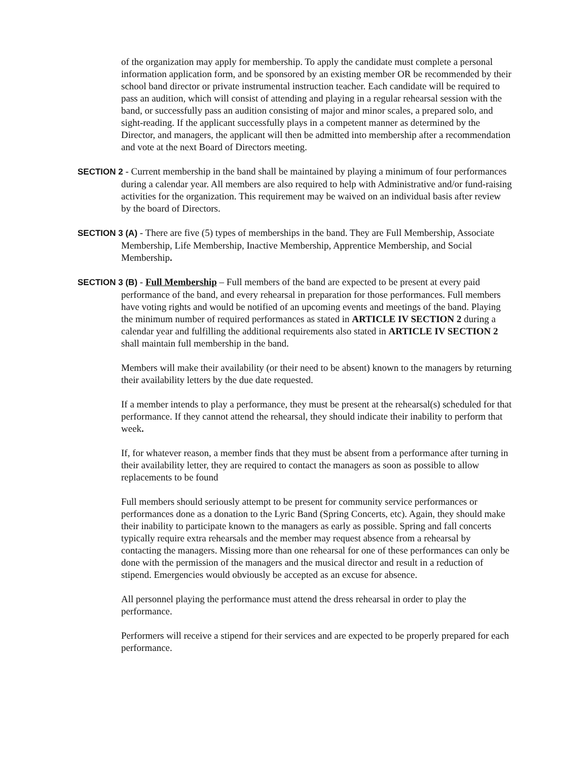of the organization may apply for membership. To apply the candidate must complete a personal information application form, and be sponsored by an existing member OR be recommended by their school band director or private instrumental instruction teacher. Each candidate will be required to pass an audition, which will consist of attending and playing in a regular rehearsal session with the band, or successfully pass an audition consisting of major and minor scales, a prepared solo, and sight-reading. If the applicant successfully plays in a competent manner as determined by the Director, and managers, the applicant will then be admitted into membership after a recommendation and vote at the next Board of Directors meeting.
SECTION 2 - Current membership in the band shall be maintained by playing a minimum of four performances during a calendar year. All members are also required to help with Administrative and/or fund-raising activities for the organization. This requirement may be waived on an individual basis after review by the board of Directors.
SECTION 3 (A) - There are five (5) types of memberships in the band. They are Full Membership, Associate Membership, Life Membership, Inactive Membership, Apprentice Membership, and Social Membership.
SECTION 3 (B) - Full Membership – Full members of the band are expected to be present at every paid performance of the band, and every rehearsal in preparation for those performances. Full members have voting rights and would be notified of an upcoming events and meetings of the band. Playing the minimum number of required performances as stated in ARTICLE IV SECTION 2 during a calendar year and fulfilling the additional requirements also stated in ARTICLE IV SECTION 2 shall maintain full membership in the band.
Members will make their availability (or their need to be absent) known to the managers by returning their availability letters by the due date requested.
If a member intends to play a performance, they must be present at the rehearsal(s) scheduled for that performance. If they cannot attend the rehearsal, they should indicate their inability to perform that week.
If, for whatever reason, a member finds that they must be absent from a performance after turning in their availability letter, they are required to contact the managers as soon as possible to allow replacements to be found
Full members should seriously attempt to be present for community service performances or performances done as a donation to the Lyric Band (Spring Concerts, etc). Again, they should make their inability to participate known to the managers as early as possible. Spring and fall concerts typically require extra rehearsals and the member may request absence from a rehearsal by contacting the managers. Missing more than one rehearsal for one of these performances can only be done with the permission of the managers and the musical director and result in a reduction of stipend. Emergencies would obviously be accepted as an excuse for absence.
All personnel playing the performance must attend the dress rehearsal in order to play the performance.
Performers will receive a stipend for their services and are expected to be properly prepared for each performance.